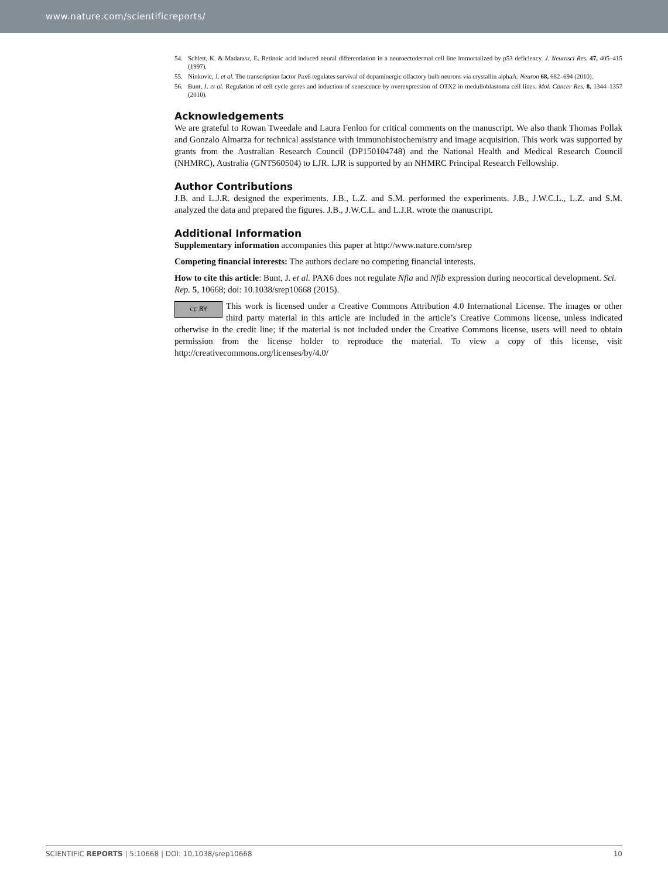www.nature.com/scientificreports/
54. Schlett, K. & Madarasz, E. Retinoic acid induced neural differentiation in a neuroectodermal cell line immortalized by p53 deficiency. J. Neurosci Res. 47, 405–415 (1997).
55. Ninkovic, J. et al. The transcription factor Pax6 regulates survival of dopaminergic olfactory bulb neurons via crystallin alphaA. Neuron 68, 682–694 (2010).
56. Bunt, J. et al. Regulation of cell cycle genes and induction of senescence by overexpression of OTX2 in medulloblastoma cell lines. Mol. Cancer Res. 8, 1344–1357 (2010).
Acknowledgements
We are grateful to Rowan Tweedale and Laura Fenlon for critical comments on the manuscript. We also thank Thomas Pollak and Gonzalo Almarza for technical assistance with immunohistochemistry and image acquisition. This work was supported by grants from the Australian Research Council (DP150104748) and the National Health and Medical Research Council (NHMRC), Australia (GNT560504) to LJR. LJR is supported by an NHMRC Principal Research Fellowship.
Author Contributions
J.B. and L.J.R. designed the experiments. J.B., L.Z. and S.M. performed the experiments. J.B., J.W.C.L., L.Z. and S.M. analyzed the data and prepared the figures. J.B., J.W.C.L. and L.J.R. wrote the manuscript.
Additional Information
Supplementary information accompanies this paper at http://www.nature.com/srep
Competing financial interests: The authors declare no competing financial interests.
How to cite this article: Bunt, J. et al. PAX6 does not regulate Nfia and Nfib expression during neocortical development. Sci. Rep. 5, 10668; doi: 10.1038/srep10668 (2015).
cc BY This work is licensed under a Creative Commons Attribution 4.0 International License. The images or other third party material in this article are included in the article’s Creative Commons license, unless indicated otherwise in the credit line; if the material is not included under the Creative Commons license, users will need to obtain permission from the license holder to reproduce the material. To view a copy of this license, visit http://creativecommons.org/licenses/by/4.0/
SCIENTIFIC REPORTS | 5:10668 | DOI: 10.1038/srep10668 10